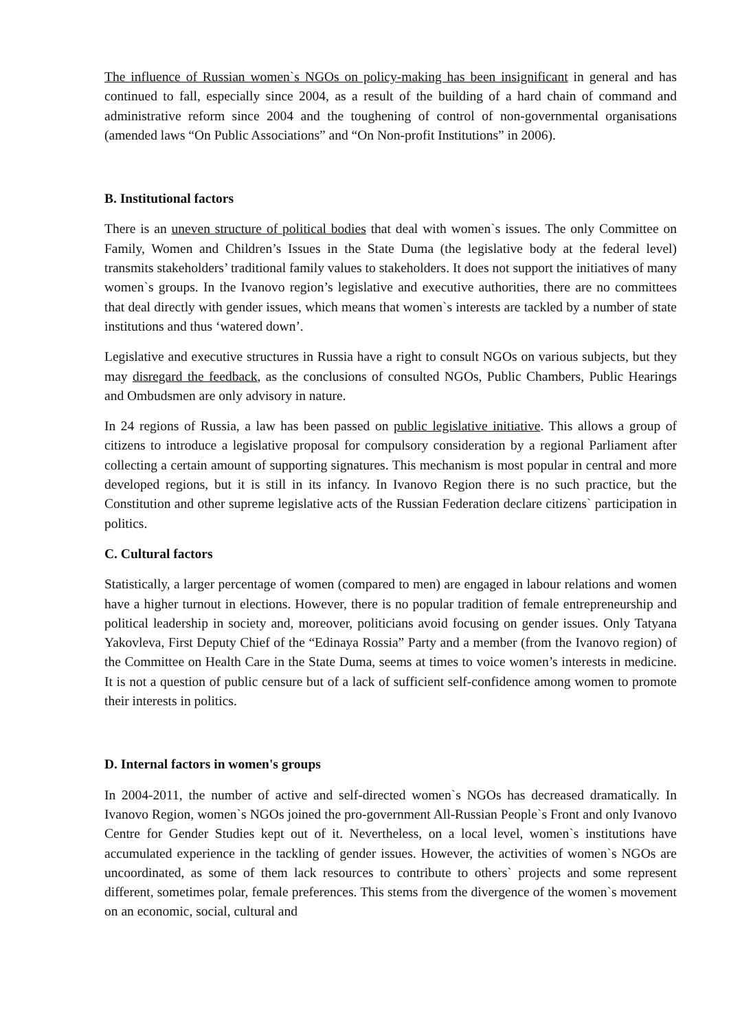The influence of Russian women`s NGOs on policy-making has been insignificant in general and has continued to fall, especially since 2004, as a result of the building of a hard chain of command and administrative reform since 2004 and the toughening of control of non-governmental organisations (amended laws “On Public Associations” and “On Non-profit Institutions” in 2006).
B. Institutional factors
There is an uneven structure of political bodies that deal with women`s issues. The only Committee on Family, Women and Children’s Issues in the State Duma (the legislative body at the federal level) transmits stakeholders’ traditional family values to stakeholders. It does not support the initiatives of many women`s groups. In the Ivanovo region’s legislative and executive authorities, there are no committees that deal directly with gender issues, which means that women`s interests are tackled by a number of state institutions and thus ‘watered down’.
Legislative and executive structures in Russia have a right to consult NGOs on various subjects, but they may disregard the feedback, as the conclusions of consulted NGOs, Public Chambers, Public Hearings and Ombudsmen are only advisory in nature.
In 24 regions of Russia, a law has been passed on public legislative initiative. This allows a group of citizens to introduce a legislative proposal for compulsory consideration by a regional Parliament after collecting a certain amount of supporting signatures. This mechanism is most popular in central and more developed regions, but it is still in its infancy. In Ivanovo Region there is no such practice, but the Constitution and other supreme legislative acts of the Russian Federation declare citizens` participation in politics.
C. Cultural factors
Statistically, a larger percentage of women (compared to men) are engaged in labour relations and women have a higher turnout in elections. However, there is no popular tradition of female entrepreneurship and political leadership in society and, moreover, politicians avoid focusing on gender issues. Only Tatyana Yakovleva, First Deputy Chief of the “Edinaya Rossia” Party and a member (from the Ivanovo region) of the Committee on Health Care in the State Duma, seems at times to voice women’s interests in medicine. It is not a question of public censure but of a lack of sufficient self-confidence among women to promote their interests in politics.
D. Internal factors in women's groups
In 2004-2011, the number of active and self-directed women`s NGOs has decreased dramatically. In Ivanovo Region, women`s NGOs joined the pro-government All-Russian People`s Front and only Ivanovo Centre for Gender Studies kept out of it. Nevertheless, on a local level, women`s institutions have accumulated experience in the tackling of gender issues. However, the activities of women`s NGOs are uncoordinated, as some of them lack resources to contribute to others` projects and some represent different, sometimes polar, female preferences. This stems from the divergence of the women`s movement on an economic, social, cultural and